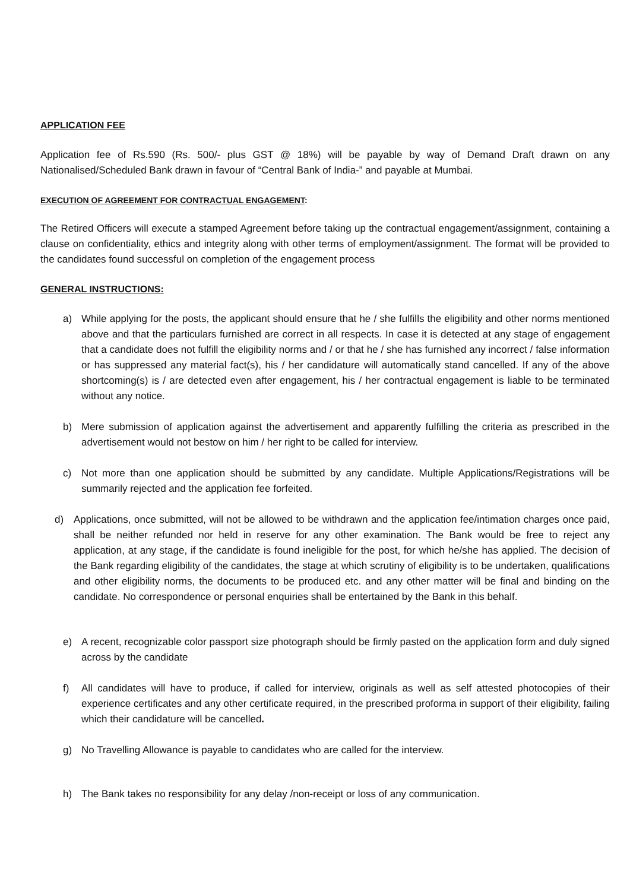APPLICATION FEE
Application fee of Rs.590 (Rs. 500/- plus GST @ 18%) will be payable by way of Demand Draft drawn on any Nationalised/Scheduled Bank drawn in favour of “Central Bank of India-” and payable at Mumbai.
EXECUTION OF AGREEMENT FOR CONTRACTUAL ENGAGEMENT:
The Retired Officers will execute a stamped Agreement before taking up the contractual engagement/assignment, containing a clause on confidentiality, ethics and integrity along with other terms of employment/assignment. The format will be provided to the candidates found successful on completion of the engagement process
GENERAL INSTRUCTIONS:
a) While applying for the posts, the applicant should ensure that he / she fulfills the eligibility and other norms mentioned above and that the particulars furnished are correct in all respects. In case it is detected at any stage of engagement that a candidate does not fulfill the eligibility norms and / or that he / she has furnished any incorrect / false information or has suppressed any material fact(s), his / her candidature will automatically stand cancelled. If any of the above shortcoming(s) is / are detected even after engagement, his / her contractual engagement is liable to be terminated without any notice.
b) Mere submission of application against the advertisement and apparently fulfilling the criteria as prescribed in the advertisement would not bestow on him / her right to be called for interview.
c) Not more than one application should be submitted by any candidate. Multiple Applications/Registrations will be summarily rejected and the application fee forfeited.
d) Applications, once submitted, will not be allowed to be withdrawn and the application fee/intimation charges once paid, shall be neither refunded nor held in reserve for any other examination. The Bank would be free to reject any application, at any stage, if the candidate is found ineligible for the post, for which he/she has applied. The decision of the Bank regarding eligibility of the candidates, the stage at which scrutiny of eligibility is to be undertaken, qualifications and other eligibility norms, the documents to be produced etc. and any other matter will be final and binding on the candidate. No correspondence or personal enquiries shall be entertained by the Bank in this behalf.
e) A recent, recognizable color passport size photograph should be firmly pasted on the application form and duly signed across by the candidate
f) All candidates will have to produce, if called for interview, originals as well as self attested photocopies of their experience certificates and any other certificate required, in the prescribed proforma in support of their eligibility, failing which their candidature will be cancelled.
g) No Travelling Allowance is payable to candidates who are called for the interview.
h) The Bank takes no responsibility for any delay /non-receipt or loss of any communication.